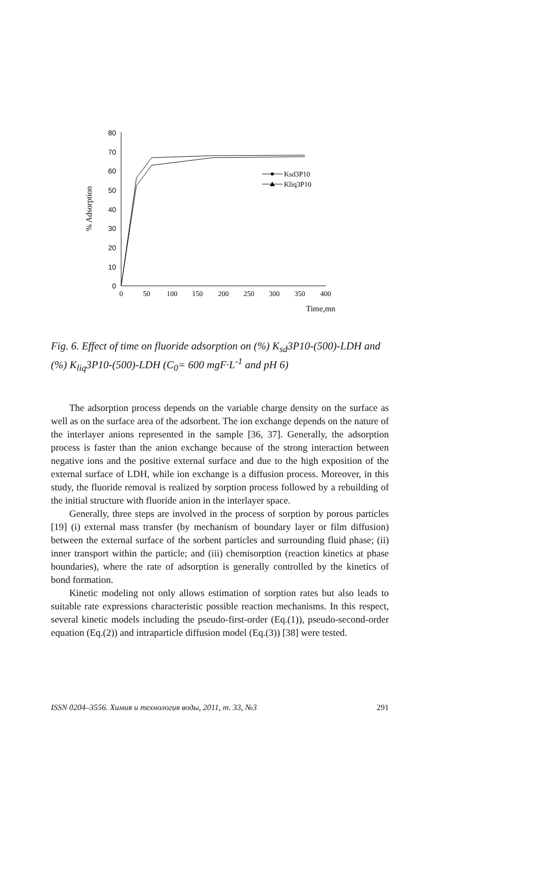0
10
20
30
40
50
60
70
80
0
50
100
150
200
250
300
350
400
Time,mn
% Adsorption
Ksd3P10
Kliq3P10
Fig. 6. Effect of time on fluoride adsorption on (%) K<sub>sd</sub>3P10-(500)-LDH and (%) K<sub>liq</sub>3P10-(500)-LDH (C<sub>0</sub>= 600 mgF·L<sup>-1</sup> and pH 6)
The adsorption process depends on the variable charge density on the surface as well as on the surface area of the adsorbent. The ion exchange depends on the nature of the interlayer anions represented in the sample [36, 37]. Generally, the adsorption process is faster than the anion exchange because of the strong interaction between negative ions and the positive external surface and due to the high exposition of the external surface of LDH, while ion exchange is a diffusion process. Moreover, in this study, the fluoride removal is realized by sorption process followed by a rebuilding of the initial structure with fluoride anion in the interlayer space.
Generally, three steps are involved in the process of sorption by porous particles [19] (i) external mass transfer (by mechanism of boundary layer or film diffusion) between the external surface of the sorbent particles and surrounding fluid phase; (ii) inner transport within the particle; and (iii) chemisorption (reaction kinetics at phase boundaries), where the rate of adsorption is generally controlled by the kinetics of bond formation.
Kinetic modeling not only allows estimation of sorption rates but also leads to suitable rate expressions characteristic possible reaction mechanisms. In this respect, several kinetic models including the pseudo-first-order (Eq.(1)), pseudo-second-order equation (Eq.(2)) and intraparticle diffusion model (Eq.(3)) [38] were tested.
ISSN 0204–3556. Химия и технология воды, 2011, т. 33, №3 291